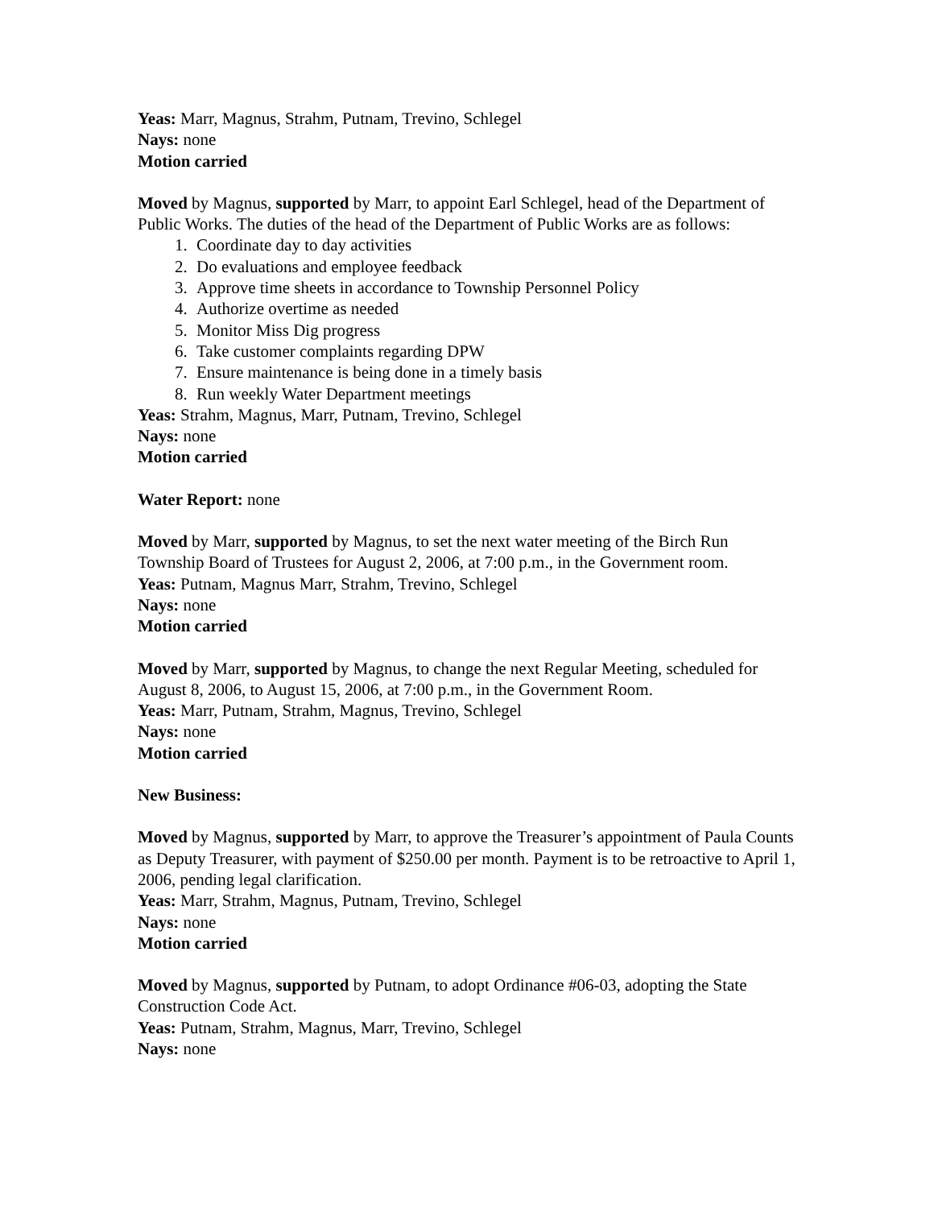Yeas: Marr, Magnus, Strahm, Putnam, Trevino, Schlegel
Nays: none
Motion carried
Moved by Magnus, supported by Marr, to appoint Earl Schlegel, head of the Department of Public Works. The duties of the head of the Department of Public Works are as follows:
1. Coordinate day to day activities
2. Do evaluations and employee feedback
3. Approve time sheets in accordance to Township Personnel Policy
4. Authorize overtime as needed
5. Monitor Miss Dig progress
6. Take customer complaints regarding DPW
7. Ensure maintenance is being done in a timely basis
8. Run weekly Water Department meetings
Yeas: Strahm, Magnus, Marr, Putnam, Trevino, Schlegel
Nays: none
Motion carried
Water Report: none
Moved by Marr, supported by Magnus, to set the next water meeting of the Birch Run Township Board of Trustees for August 2, 2006, at 7:00 p.m., in the Government room.
Yeas: Putnam, Magnus Marr, Strahm, Trevino, Schlegel
Nays: none
Motion carried
Moved by Marr, supported by Magnus, to change the next Regular Meeting, scheduled for August 8, 2006, to August 15, 2006, at 7:00 p.m., in the Government Room.
Yeas: Marr, Putnam, Strahm, Magnus, Trevino, Schlegel
Nays: none
Motion carried
New Business:
Moved by Magnus, supported by Marr, to approve the Treasurer’s appointment of Paula Counts as Deputy Treasurer, with payment of $250.00 per month. Payment is to be retroactive to April 1, 2006, pending legal clarification.
Yeas: Marr, Strahm, Magnus, Putnam, Trevino, Schlegel
Nays: none
Motion carried
Moved by Magnus, supported by Putnam, to adopt Ordinance #06-03, adopting the State Construction Code Act.
Yeas: Putnam, Strahm, Magnus, Marr, Trevino, Schlegel
Nays: none